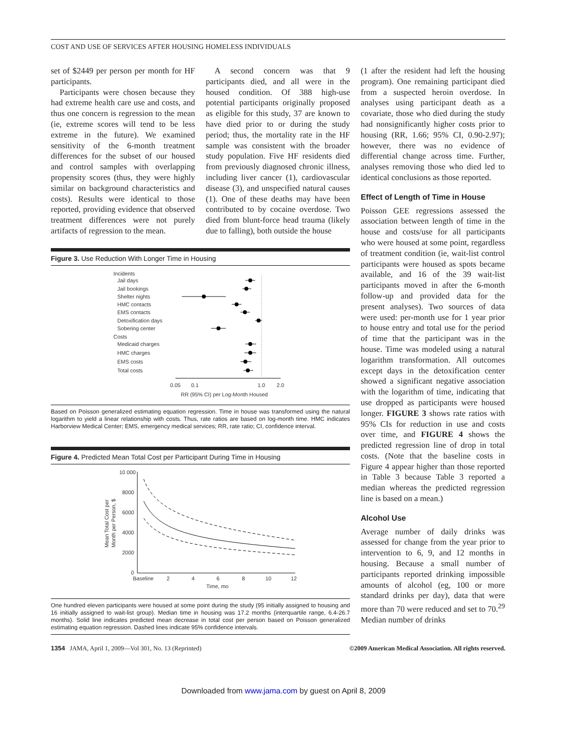COST AND USE OF SERVICES AFTER HOUSING HOMELESS INDIVIDUALS
set of $2449 per person per month for HF participants.
Participants were chosen because they had extreme health care use and costs, and thus one concern is regression to the mean (ie, extreme scores will tend to be less extreme in the future). We examined sensitivity of the 6-month treatment differences for the subset of our housed and control samples with overlapping propensity scores (thus, they were highly similar on background characteristics and costs). Results were identical to those reported, providing evidence that observed treatment differences were not purely artifacts of regression to the mean.
A second concern was that 9 participants died, and all were in the housed condition. Of 388 high-use potential participants originally proposed as eligible for this study, 37 are known to have died prior to or during the study period; thus, the mortality rate in the HF sample was consistent with the broader study population. Five HF residents died from previously diagnosed chronic illness, including liver cancer (1), cardiovascular disease (3), and unspecified natural causes (1). One of these deaths may have been contributed to by cocaine overdose. Two died from blunt-force head trauma (likely due to falling), both outside the house
Figure 3. Use Reduction With Longer Time in Housing
Incidents
Jail days
Jail bookings
Shelter nights
HMC contacts
EMS contacts
Detoxification days
Sobering center
Costs
Medicaid charges
HMC charges
EMS costs
Total costs
0.05
0.1
1.0
2.0
RR (95% CI) per Log-Month Housed
Based on Poisson generalized estimating equation regression. Time in house was transformed using the natural logarithm to yield a linear relationship with costs. Thus, rate ratios are based on log-month time. HMC indicates Harborview Medical Center; EMS, emergency medical services; RR, rate ratio; CI, confidence interval.
Figure 4. Predicted Mean Total Cost per Participant During Time in Housing
10 000
8000
6000
4000
2000
0
Baseline
2
4
6
8
10
12
Time, mo
Mean Total Cost per
Month per Person, $
One hundred eleven participants were housed at some point during the study (95 initially assigned to housing and 16 initially assigned to wait-list group). Median time in housing was 17.2 months (interquartile range, 6.4-26.7 months). Solid line indicates predicted mean decrease in total cost per person based on Poisson generalized estimating equation regression. Dashed lines indicate 95% confidence intervals.
(1 after the resident had left the housing program). One remaining participant died from a suspected heroin overdose. In analyses using participant death as a covariate, those who died during the study had nonsignificantly higher costs prior to housing (RR, 1.66; 95% CI, 0.90-2.97); however, there was no evidence of differential change across time. Further, analyses removing those who died led to identical conclusions as those reported.
Effect of Length of Time in House
Poisson GEE regressions assessed the association between length of time in the house and costs/use for all participants who were housed at some point, regardless of treatment condition (ie, wait-list control participants were housed as spots became available, and 16 of the 39 wait-list participants moved in after the 6-month follow-up and provided data for the present analyses). Two sources of data were used: per-month use for 1 year prior to house entry and total use for the period of time that the participant was in the house. Time was modeled using a natural logarithm transformation. All outcomes except days in the detoxification center showed a significant negative association with the logarithm of time, indicating that use dropped as participants were housed longer. FIGURE 3 shows rate ratios with 95% CIs for reduction in use and costs over time, and FIGURE 4 shows the predicted regression line of drop in total costs. (Note that the baseline costs in Figure 4 appear higher than those reported in Table 3 because Table 3 reported a median whereas the predicted regression line is based on a mean.)
Alcohol Use
Average number of daily drinks was assessed for change from the year prior to intervention to 6, 9, and 12 months in housing. Because a small number of participants reported drinking impossible amounts of alcohol (eg, 100 or more standard drinks per day), data that were more than 70 were reduced and set to 70.<sup>29</sup> Median number of drinks
1354 JAMA, April 1, 2009—Vol 301, No. 13 (Reprinted) ©2009 American Medical Association. All rights reserved.
Downloaded from www.jama.com by guest on April 8, 2009